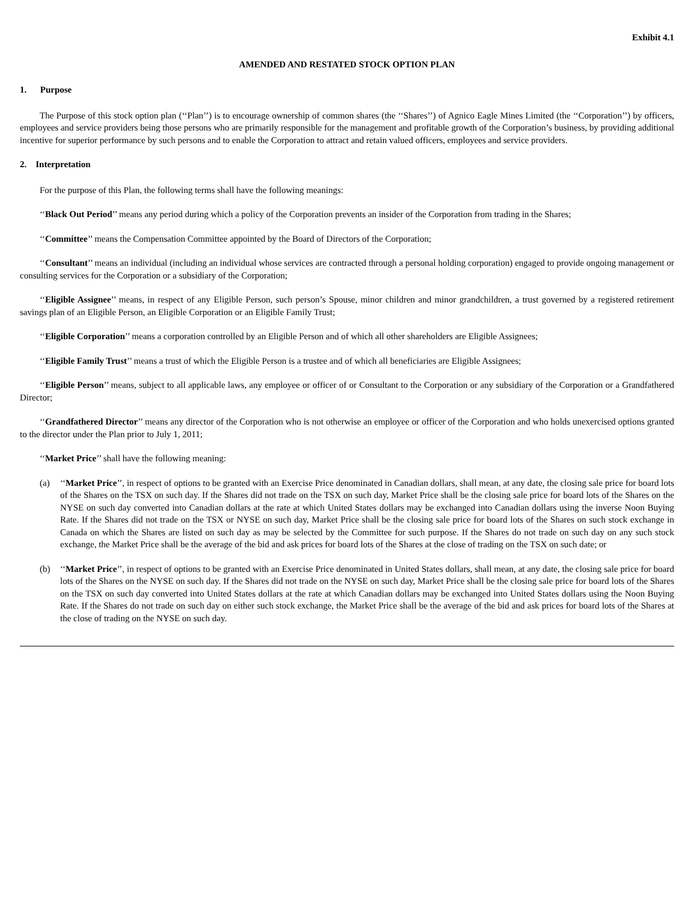Exhibit 4.1
AMENDED AND RESTATED STOCK OPTION PLAN
1. Purpose
The Purpose of this stock option plan (‘‘Plan’’) is to encourage ownership of common shares (the ‘‘Shares’’) of Agnico Eagle Mines Limited (the ‘‘Corporation’’) by officers, employees and service providers being those persons who are primarily responsible for the management and profitable growth of the Corporation’s business, by providing additional incentive for superior performance by such persons and to enable the Corporation to attract and retain valued officers, employees and service providers.
2. Interpretation
For the purpose of this Plan, the following terms shall have the following meanings:
‘‘Black Out Period’’ means any period during which a policy of the Corporation prevents an insider of the Corporation from trading in the Shares;
‘‘Committee’’ means the Compensation Committee appointed by the Board of Directors of the Corporation;
‘‘Consultant’’ means an individual (including an individual whose services are contracted through a personal holding corporation) engaged to provide ongoing management or consulting services for the Corporation or a subsidiary of the Corporation;
‘‘Eligible Assignee’’ means, in respect of any Eligible Person, such person’s Spouse, minor children and minor grandchildren, a trust governed by a registered retirement savings plan of an Eligible Person, an Eligible Corporation or an Eligible Family Trust;
‘‘Eligible Corporation’’ means a corporation controlled by an Eligible Person and of which all other shareholders are Eligible Assignees;
‘‘Eligible Family Trust’’ means a trust of which the Eligible Person is a trustee and of which all beneficiaries are Eligible Assignees;
‘‘Eligible Person’’ means, subject to all applicable laws, any employee or officer of or Consultant to the Corporation or any subsidiary of the Corporation or a Grandfathered Director;
‘‘Grandfathered Director’’ means any director of the Corporation who is not otherwise an employee or officer of the Corporation and who holds unexercised options granted to the director under the Plan prior to July 1, 2011;
‘‘Market Price’’ shall have the following meaning:
(a) ‘‘Market Price’’, in respect of options to be granted with an Exercise Price denominated in Canadian dollars, shall mean, at any date, the closing sale price for board lots of the Shares on the TSX on such day. If the Shares did not trade on the TSX on such day, Market Price shall be the closing sale price for board lots of the Shares on the NYSE on such day converted into Canadian dollars at the rate at which United States dollars may be exchanged into Canadian dollars using the inverse Noon Buying Rate. If the Shares did not trade on the TSX or NYSE on such day, Market Price shall be the closing sale price for board lots of the Shares on such stock exchange in Canada on which the Shares are listed on such day as may be selected by the Committee for such purpose. If the Shares do not trade on such day on any such stock exchange, the Market Price shall be the average of the bid and ask prices for board lots of the Shares at the close of trading on the TSX on such date; or
(b) ‘‘Market Price’’, in respect of options to be granted with an Exercise Price denominated in United States dollars, shall mean, at any date, the closing sale price for board lots of the Shares on the NYSE on such day. If the Shares did not trade on the NYSE on such day, Market Price shall be the closing sale price for board lots of the Shares on the TSX on such day converted into United States dollars at the rate at which Canadian dollars may be exchanged into United States dollars using the Noon Buying Rate. If the Shares do not trade on such day on either such stock exchange, the Market Price shall be the average of the bid and ask prices for board lots of the Shares at the close of trading on the NYSE on such day.